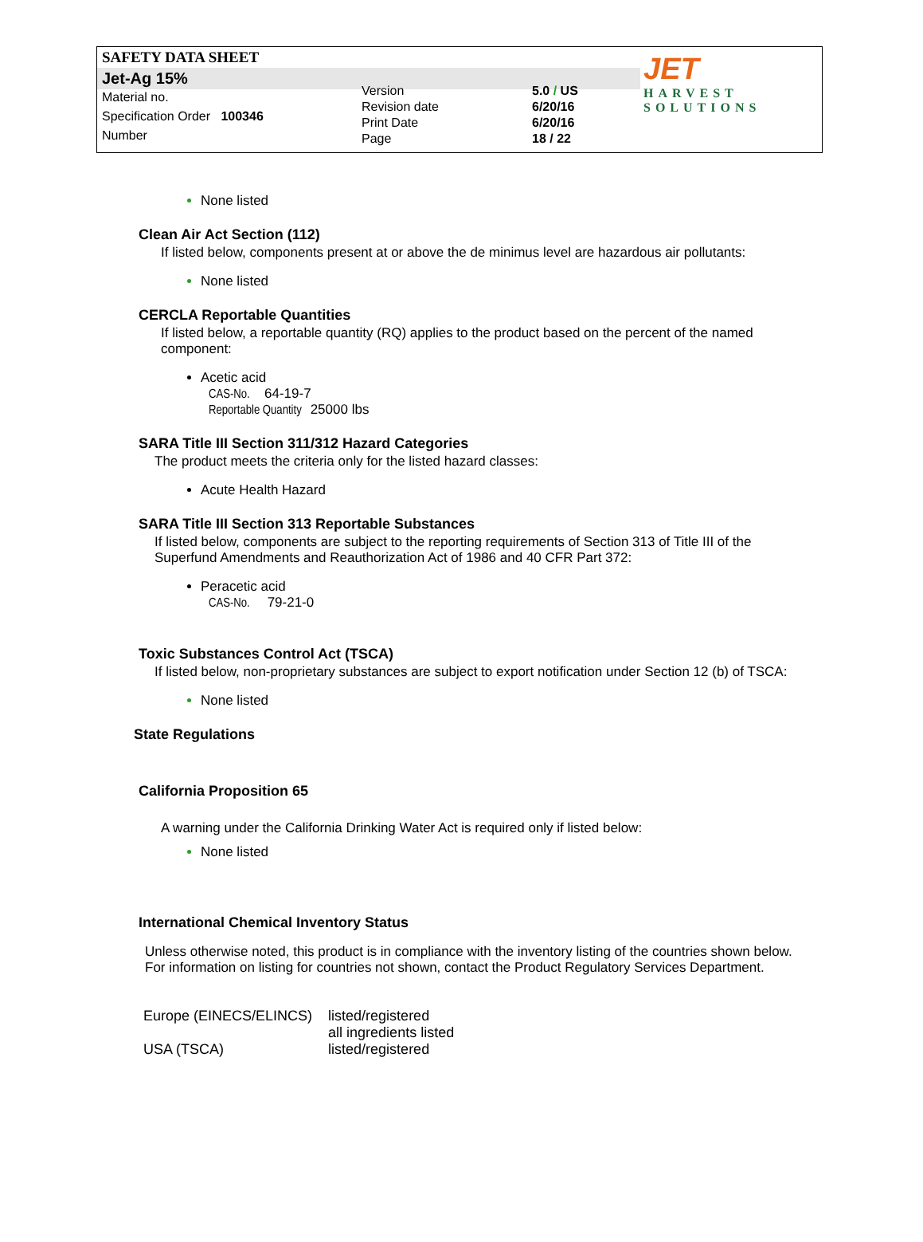SAFETY DATA SHEET
Jet-Ag 15%
JET
HARVEST SOLUTIONS
Material no.
Specification Order 100346
Number
Version
Revision date
Print Date
Page
5.0 / US
6/20/16
6/20/16
18 / 22
None listed
Clean Air Act Section (112)
If listed below, components present at or above the de minimus level are hazardous air pollutants:
None listed
CERCLA Reportable Quantities
If listed below, a reportable quantity (RQ) applies to the product based on the percent of the named component:
Acetic acid
CAS-No. 64-19-7
Reportable Quantity 25000 lbs
SARA Title III Section 311/312 Hazard Categories
The product meets the criteria only for the listed hazard classes:
Acute Health Hazard
SARA Title III Section 313 Reportable Substances
If listed below, components are subject to the reporting requirements of Section 313 of Title III of the Superfund Amendments and Reauthorization Act of 1986 and 40 CFR Part 372:
Peracetic acid
CAS-No. 79-21-0
Toxic Substances Control Act (TSCA)
If listed below, non-proprietary substances are subject to export notification under Section 12 (b) of TSCA:
None listed
State Regulations
California Proposition 65
A warning under the California Drinking Water Act is required only if listed below:
None listed
International Chemical Inventory Status
Unless otherwise noted, this product is in compliance with the inventory listing of the countries shown below. For information on listing for countries not shown, contact the Product Regulatory Services Department.
| Europe (EINECS/ELINCS) | listed/registered all ingredients listed |
| USA (TSCA) | listed/registered |